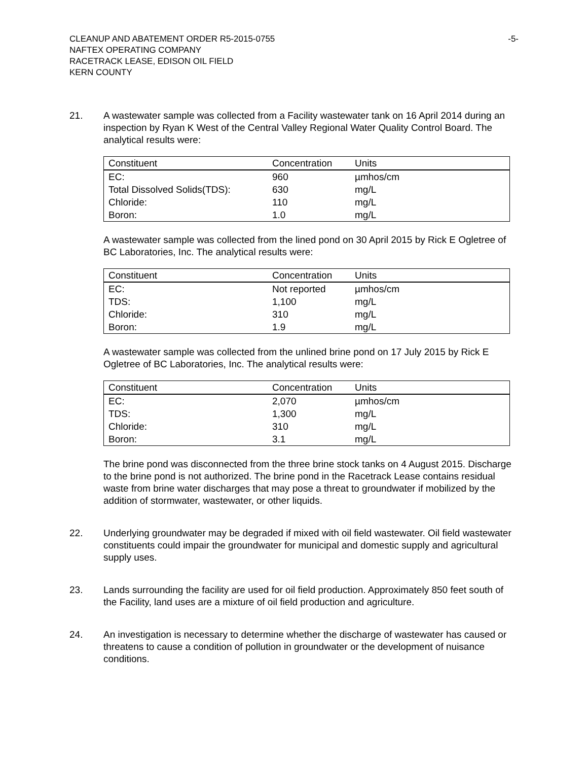CLEANUP AND ABATEMENT ORDER R5-2015-0755
NAFTEX OPERATING COMPANY
RACETRACK LEASE, EDISON OIL FIELD
KERN COUNTY
-5-
21. A wastewater sample was collected from a Facility wastewater tank on 16 April 2014 during an inspection by Ryan K West of the Central Valley Regional Water Quality Control Board. The analytical results were:
| Constituent | Concentration | Units |
| --- | --- | --- |
| EC: | 960 | µmhos/cm |
| Total Dissolved Solids(TDS): | 630 | mg/L |
| Chloride: | 110 | mg/L |
| Boron: | 1.0 | mg/L |
A wastewater sample was collected from the lined pond on 30 April 2015 by Rick E Ogletree of BC Laboratories, Inc. The analytical results were:
| Constituent | Concentration | Units |
| --- | --- | --- |
| EC: | Not reported | µmhos/cm |
| TDS: | 1,100 | mg/L |
| Chloride: | 310 | mg/L |
| Boron: | 1.9 | mg/L |
A wastewater sample was collected from the unlined brine pond on 17 July 2015 by Rick E Ogletree of BC Laboratories, Inc. The analytical results were:
| Constituent | Concentration | Units |
| --- | --- | --- |
| EC: | 2,070 | µmhos/cm |
| TDS: | 1,300 | mg/L |
| Chloride: | 310 | mg/L |
| Boron: | 3.1 | mg/L |
The brine pond was disconnected from the three brine stock tanks on 4 August 2015. Discharge to the brine pond is not authorized. The brine pond in the Racetrack Lease contains residual waste from brine water discharges that may pose a threat to groundwater if mobilized by the addition of stormwater, wastewater, or other liquids.
22. Underlying groundwater may be degraded if mixed with oil field wastewater. Oil field wastewater constituents could impair the groundwater for municipal and domestic supply and agricultural supply uses.
23. Lands surrounding the facility are used for oil field production. Approximately 850 feet south of the Facility, land uses are a mixture of oil field production and agriculture.
24. An investigation is necessary to determine whether the discharge of wastewater has caused or threatens to cause a condition of pollution in groundwater or the development of nuisance conditions.